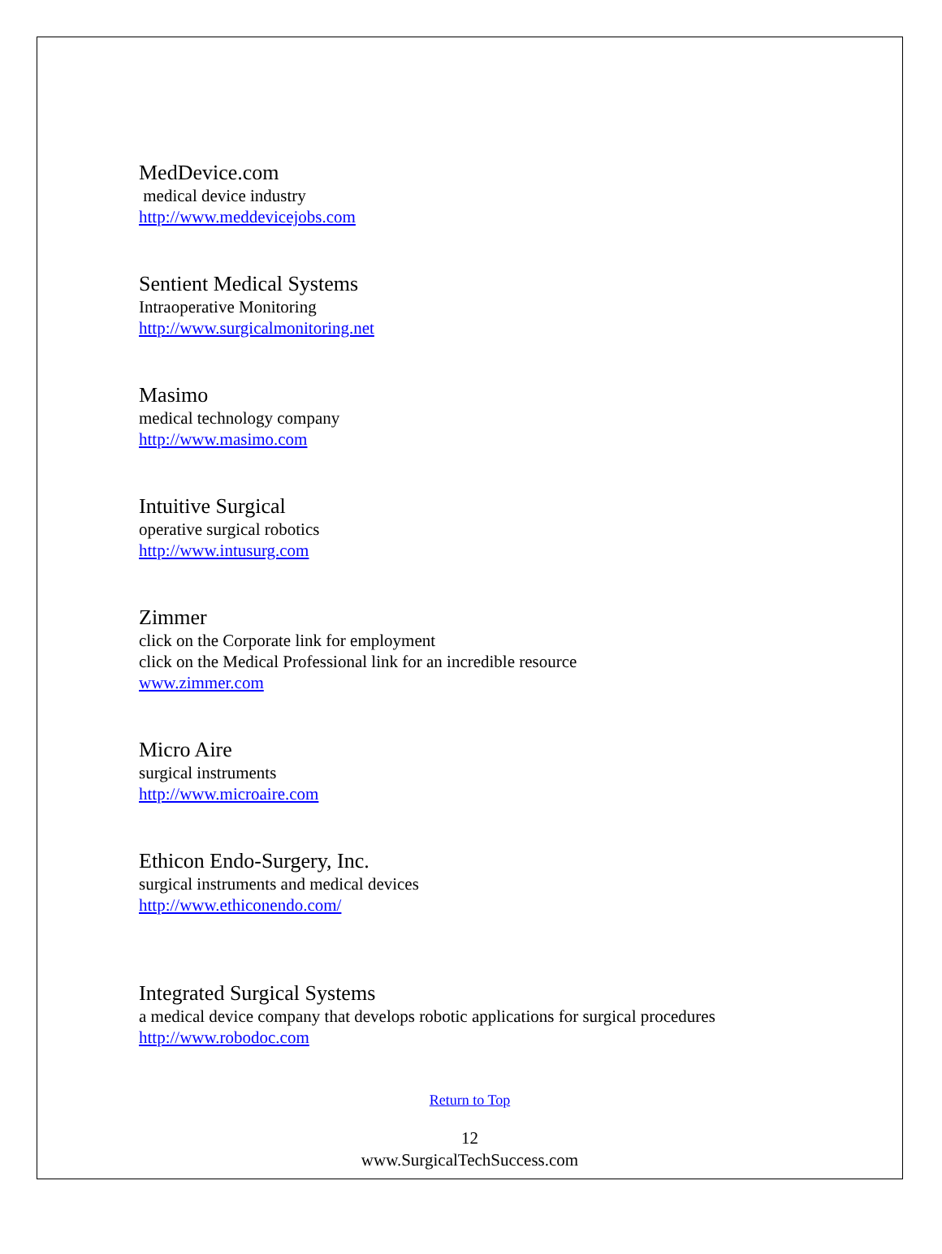MedDevice.com
medical device industry
http://www.meddevicejobs.com
Sentient Medical Systems
Intraoperative Monitoring
http://www.surgicalmonitoring.net
Masimo
medical technology company
http://www.masimo.com
Intuitive Surgical
operative surgical robotics
http://www.intusurg.com
Zimmer
click on the Corporate link for employment
click on the Medical Professional link for an incredible resource
www.zimmer.com
Micro Aire
surgical instruments
http://www.microaire.com
Ethicon Endo-Surgery, Inc.
surgical instruments and medical devices
http://www.ethiconendo.com/
Integrated Surgical Systems
a medical device company that develops robotic applications for surgical procedures
http://www.robodoc.com
Return to Top
12
www.SurgicalTechSuccess.com